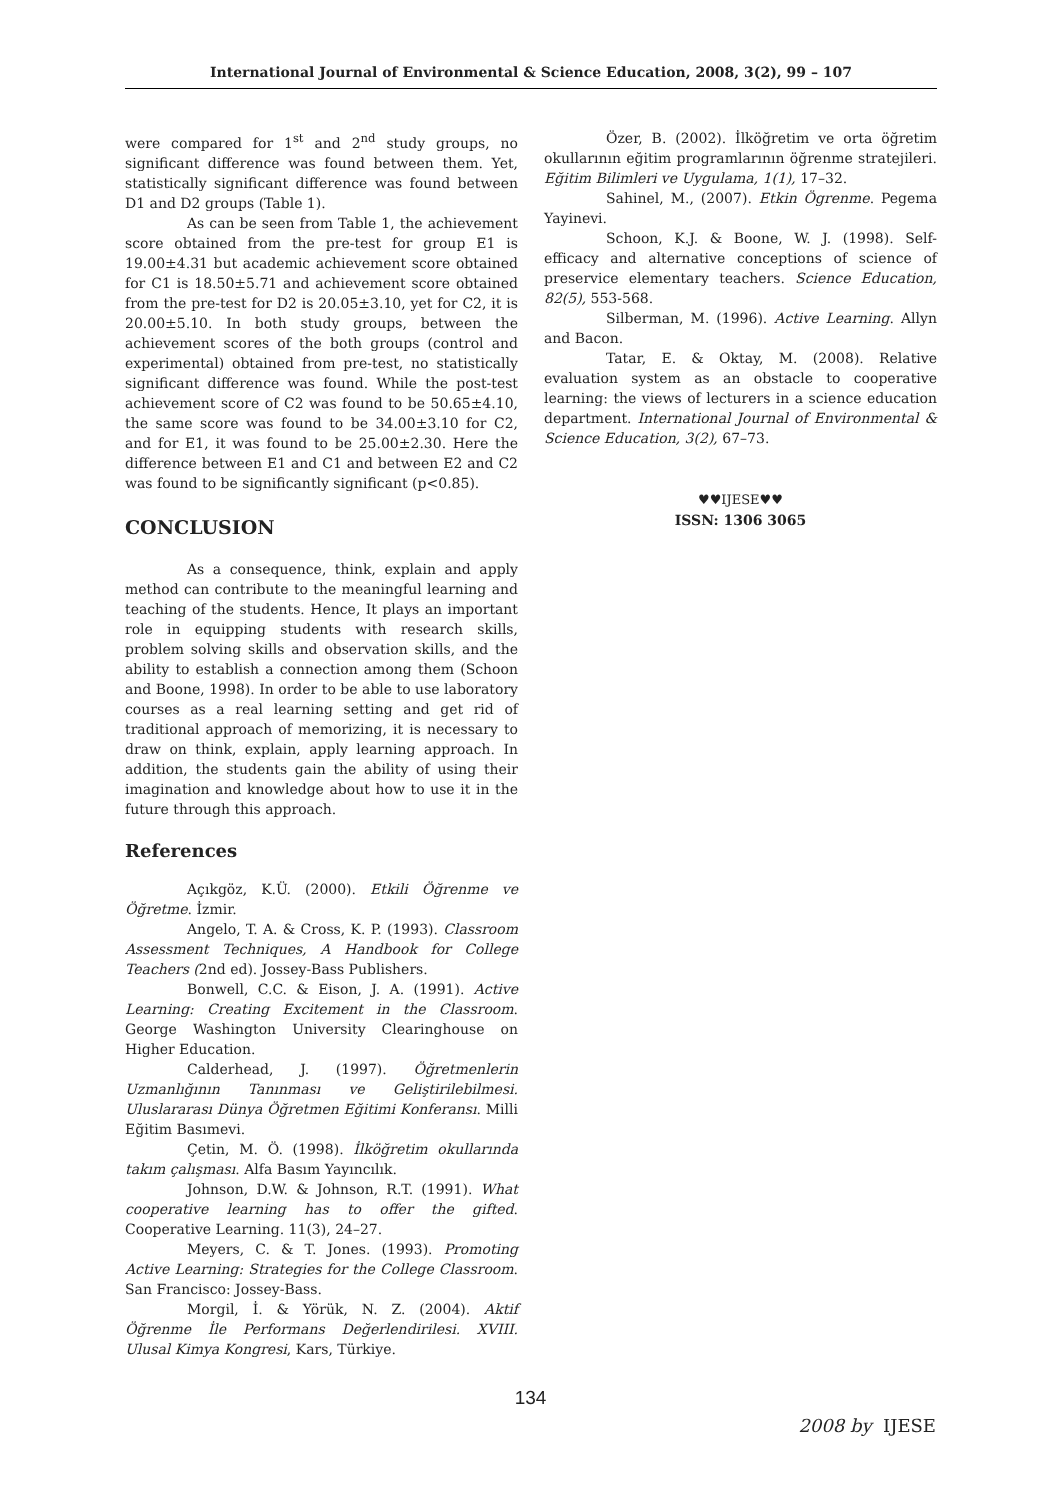International Journal of Environmental & Science Education, 2008, 3(2), 99 – 107
were compared for 1<sup>st</sup> and 2<sup>nd</sup> study groups, no significant difference was found between them. Yet, statistically significant difference was found between D1 and D2 groups (Table 1).
As can be seen from Table 1, the achievement score obtained from the pre-test for group E1 is 19.00±4.31 but academic achievement score obtained for C1 is 18.50±5.71 and achievement score obtained from the pre-test for D2 is 20.05±3.10, yet for C2, it is 20.00±5.10. In both study groups, between the achievement scores of the both groups (control and experimental) obtained from pre-test, no statistically significant difference was found. While the post-test achievement score of C2 was found to be 50.65±4.10, the same score was found to be 34.00±3.10 for C2, and for E1, it was found to be 25.00±2.30. Here the difference between E1 and C1 and between E2 and C2 was found to be significantly significant (p<0.85).
CONCLUSION
As a consequence, think, explain and apply method can contribute to the meaningful learning and teaching of the students. Hence, It plays an important role in equipping students with research skills, problem solving skills and observation skills, and the ability to establish a connection among them (Schoon and Boone, 1998). In order to be able to use laboratory courses as a real learning setting and get rid of traditional approach of memorizing, it is necessary to draw on think, explain, apply learning approach. In addition, the students gain the ability of using their imagination and knowledge about how to use it in the future through this approach.
References
Açıkgöz, K.Ü. (2000). Etkili Öğrenme ve Öğretme. İzmir.
Angelo, T. A. & Cross, K. P. (1993). Classroom Assessment Techniques, A Handbook for College Teachers (2nd ed). Jossey-Bass Publishers.
Bonwell, C.C. & Eison, J. A. (1991). Active Learning: Creating Excitement in the Classroom. George Washington University Clearinghouse on Higher Education.
Calderhead, J. (1997). Öğretmenlerin Uzmanlığının Tanınması ve Geliştirilebilmesi. Uluslararası Dünya Öğretmen Eğitimi Konferansı. Milli Eğitim Basımevi.
Çetin, M. Ö. (1998). İlköğretim okullarında takım çalışması. Alfa Basım Yayıncılık.
Johnson, D.W. & Johnson, R.T. (1991). What cooperative learning has to offer the gifted. Cooperative Learning. 11(3), 24–27.
Meyers, C. & T. Jones. (1993). Promoting Active Learning: Strategies for the College Classroom. San Francisco: Jossey-Bass.
Morgil, İ. & Yörük, N. Z. (2004). Aktif Öğrenme İle Performans Değerlendirilesi. XVIII. Ulusal Kimya Kongresi, Kars, Türkiye.
Özer, B. (2002). İlköğretim ve orta öğretim okullarının eğitim programlarının öğrenme stratejileri. Eğitim Bilimleri ve Uygulama, 1(1), 17–32.
Sahinel, M., (2007). Etkin Ögrenme. Pegema Yayinevi.
Schoon, K.J. & Boone, W. J. (1998). Self-efficacy and alternative conceptions of science of preservice elementary teachers. Science Education, 82(5), 553-568.
Silberman, M. (1996). Active Learning. Allyn and Bacon.
Tatar, E. & Oktay, M. (2008). Relative evaluation system as an obstacle to cooperative learning: the views of lecturers in a science education department. International Journal of Environmental & Science Education, 3(2), 67–73.
♥♥IJESE♥♥
ISSN: 1306 3065
134
2008 by IJESE